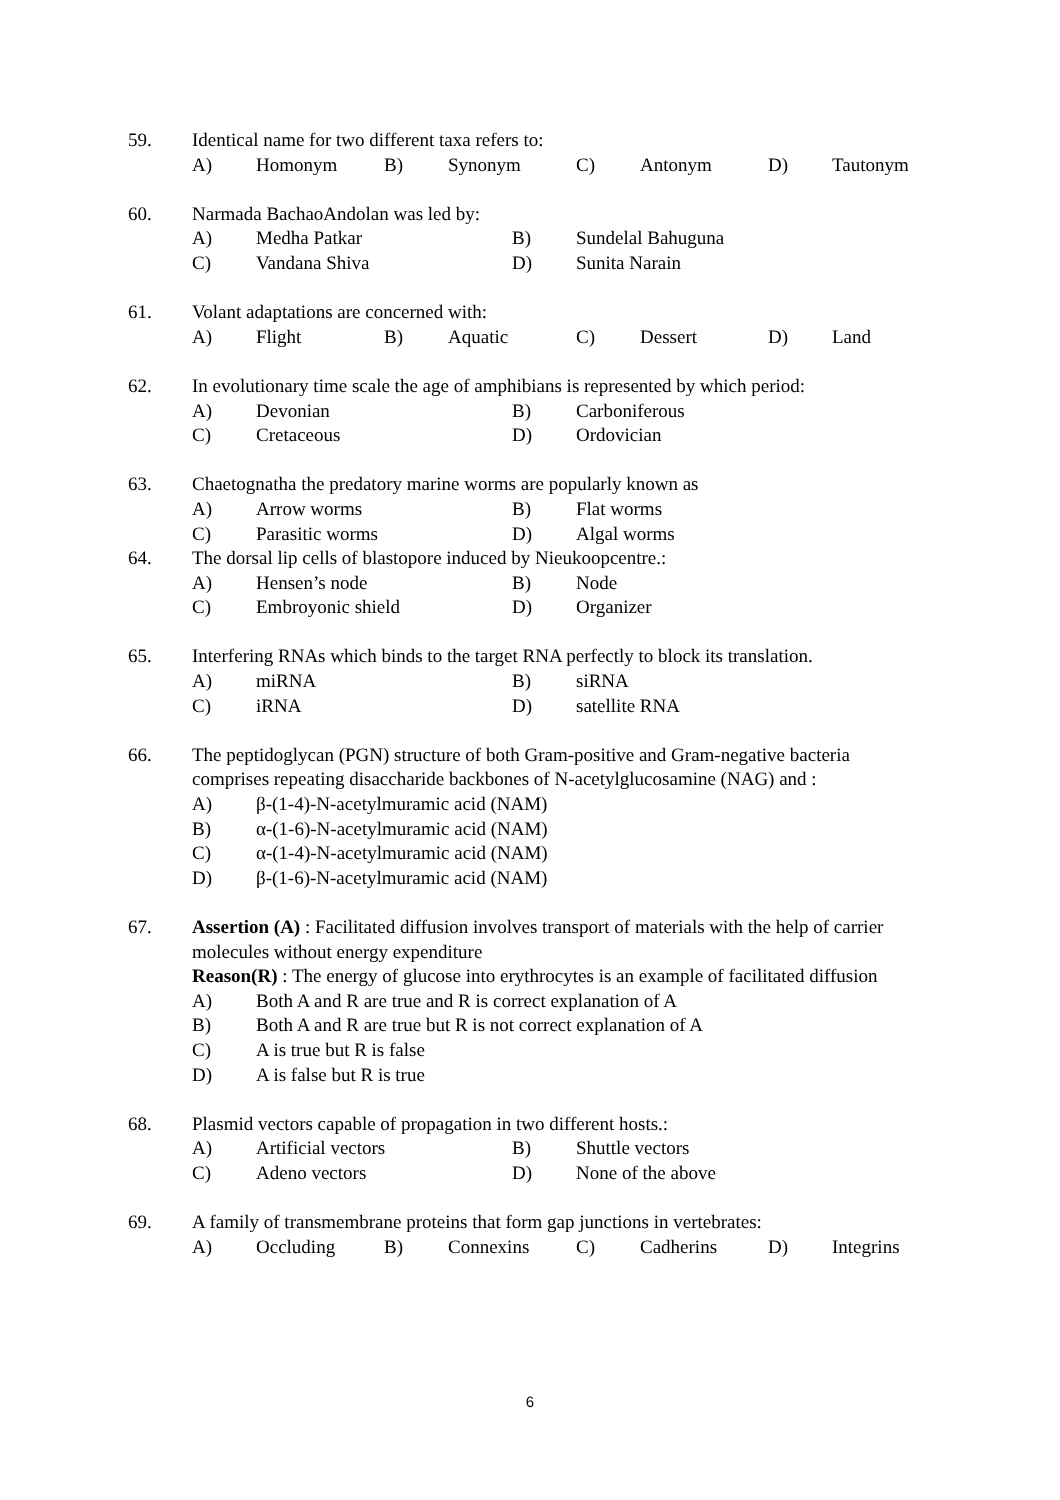59. Identical name for two different taxa refers to:
A) Homonym B) Synonym C) Antonym D) Tautonym
60. Narmada BachaoAndolan was led by:
A) Medha Patkar B) Sundelal Bahuguna
C) Vandana Shiva D) Sunita Narain
61. Volant adaptations are concerned with:
A) Flight B) Aquatic C) Dessert D) Land
62. In evolutionary time scale the age of amphibians is represented by which period:
A) Devonian B) Carboniferous
C) Cretaceous D) Ordovician
63. Chaetognatha the predatory marine worms are popularly known as
A) Arrow worms B) Flat worms
C) Parasitic worms D) Algal worms
64. The dorsal lip cells of blastopore induced by Nieukoopcentre.:
A) Hensen’s node B) Node
C) Embroyonic shield D) Organizer
65. Interfering RNAs which binds to the target RNA perfectly to block its translation.
A) miRNA B) siRNA
C) iRNA D) satellite RNA
66. The peptidoglycan (PGN) structure of both Gram-positive and Gram-negative bacteria comprises repeating disaccharide backbones of N-acetylglucosamine (NAG) and :
A) β-(1-4)-N-acetylmuramic acid (NAM)
B) α-(1-6)-N-acetylmuramic acid (NAM)
C) α-(1-4)-N-acetylmuramic acid (NAM)
D) β-(1-6)-N-acetylmuramic acid (NAM)
67. Assertion (A) : Facilitated diffusion involves transport of materials with the help of carrier molecules without energy expenditure
Reason(R) : The energy of glucose into erythrocytes is an example of facilitated diffusion
A) Both A and R are true and R is correct explanation of A
B) Both A and R are true but R is not correct explanation of A
C) A is true but R is false
D) A is false but R is true
68. Plasmid vectors capable of propagation in two different hosts.:
A) Artificial vectors B) Shuttle vectors
C) Adeno vectors D) None of the above
69. A family of transmembrane proteins that form gap junctions in vertebrates:
A) Occluding B) Connexins C) Cadherins D) Integrins
6